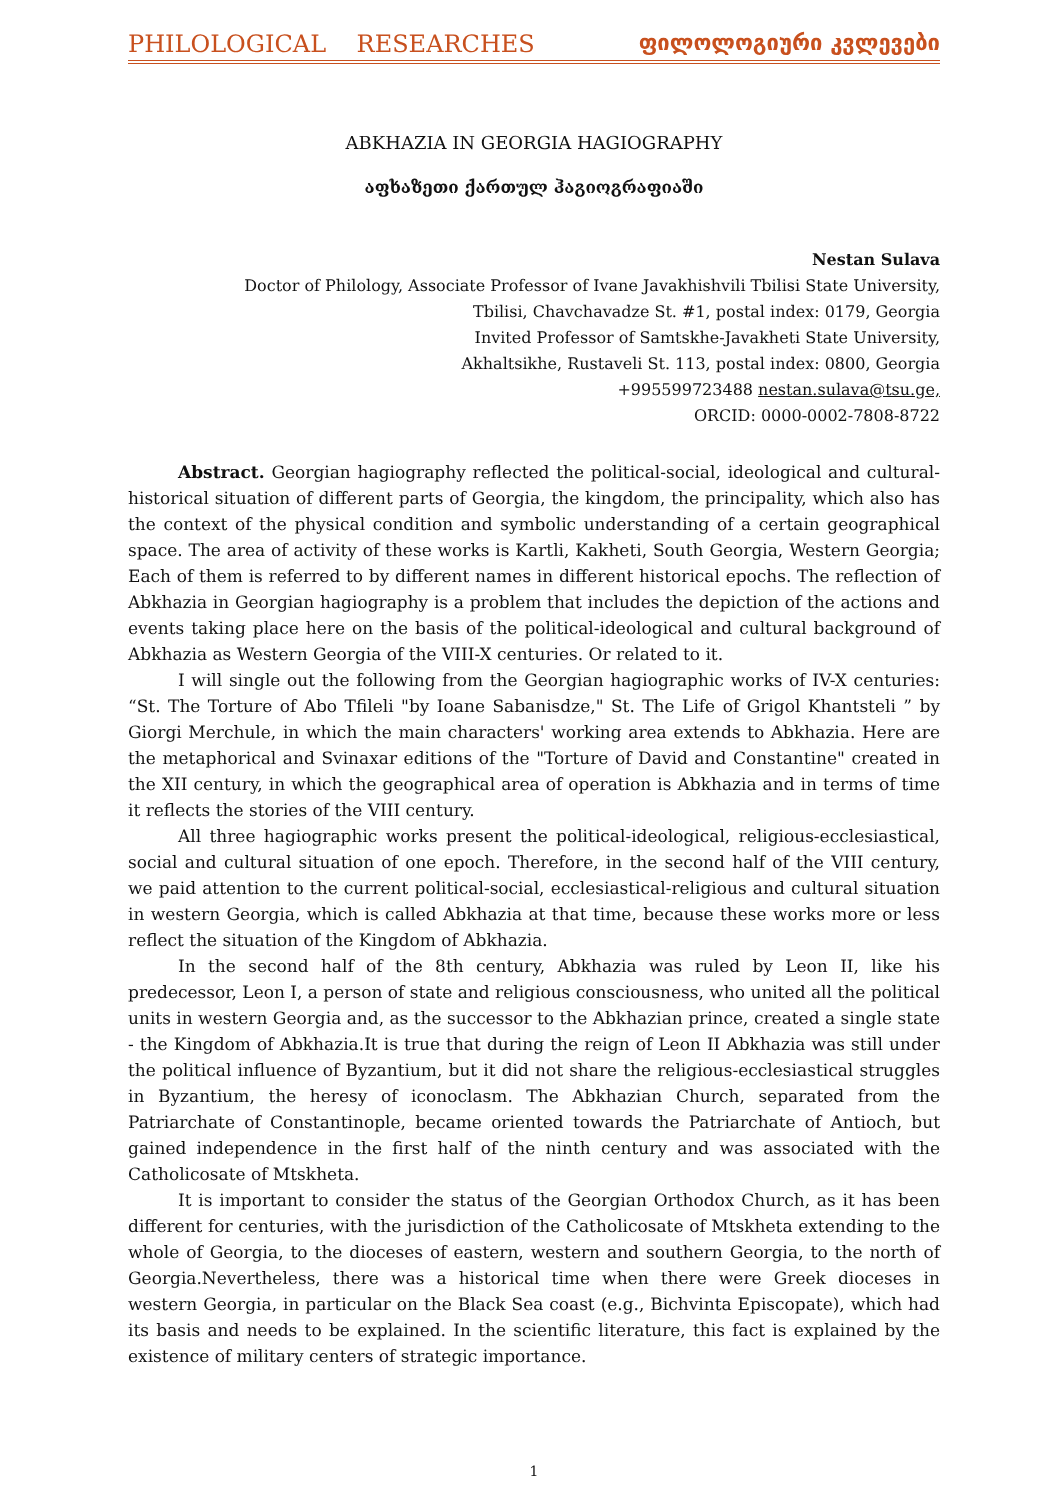PHILOLOGICAL RESEARCHES ფილოლოგიური კვლევები
ABKHAZIA IN GEORGIA HAGIOGRAPHY
აფხაზეთი ქართულ ჰაგიოგრაფიაში
Nestan Sulava
Doctor of Philology, Associate Professor of Ivane Javakhishvili Tbilisi State University,
Tbilisi, Chavchavadze St. #1, postal index: 0179, Georgia
Invited Professor of Samtskhe-Javakheti State University,
Akhaltsikhe, Rustaveli St. 113, postal index: 0800, Georgia
+995599723488 nestan.sulava@tsu.ge,
ORCID: 0000-0002-7808-8722
Abstract. Georgian hagiography reflected the political-social, ideological and cultural-historical situation of different parts of Georgia, the kingdom, the principality, which also has the context of the physical condition and symbolic understanding of a certain geographical space. The area of activity of these works is Kartli, Kakheti, South Georgia, Western Georgia; Each of them is referred to by different names in different historical epochs. The reflection of Abkhazia in Georgian hagiography is a problem that includes the depiction of the actions and events taking place here on the basis of the political-ideological and cultural background of Abkhazia as Western Georgia of the VIII-X centuries. Or related to it.
I will single out the following from the Georgian hagiographic works of IV-X centuries: “St. The Torture of Abo Tfileli "by Ioane Sabanisdze," St. The Life of Grigol Khantsteli ” by Giorgi Merchule, in which the main characters' working area extends to Abkhazia. Here are the metaphorical and Svinaxar editions of the "Torture of David and Constantine" created in the XII century, in which the geographical area of operation is Abkhazia and in terms of time it reflects the stories of the VIII century.
All three hagiographic works present the political-ideological, religious-ecclesiastical, social and cultural situation of one epoch. Therefore, in the second half of the VIII century, we paid attention to the current political-social, ecclesiastical-religious and cultural situation in western Georgia, which is called Abkhazia at that time, because these works more or less reflect the situation of the Kingdom of Abkhazia.
In the second half of the 8th century, Abkhazia was ruled by Leon II, like his predecessor, Leon I, a person of state and religious consciousness, who united all the political units in western Georgia and, as the successor to the Abkhazian prince, created a single state - the Kingdom of Abkhazia.It is true that during the reign of Leon II Abkhazia was still under the political influence of Byzantium, but it did not share the religious-ecclesiastical struggles in Byzantium, the heresy of iconoclasm. The Abkhazian Church, separated from the Patriarchate of Constantinople, became oriented towards the Patriarchate of Antioch, but gained independence in the first half of the ninth century and was associated with the Catholicosate of Mtskheta.
It is important to consider the status of the Georgian Orthodox Church, as it has been different for centuries, with the jurisdiction of the Catholicosate of Mtskheta extending to the whole of Georgia, to the dioceses of eastern, western and southern Georgia, to the north of Georgia.Nevertheless, there was a historical time when there were Greek dioceses in western Georgia, in particular on the Black Sea coast (e.g., Bichvinta Episcopate), which had its basis and needs to be explained. In the scientific literature, this fact is explained by the existence of military centers of strategic importance.
1